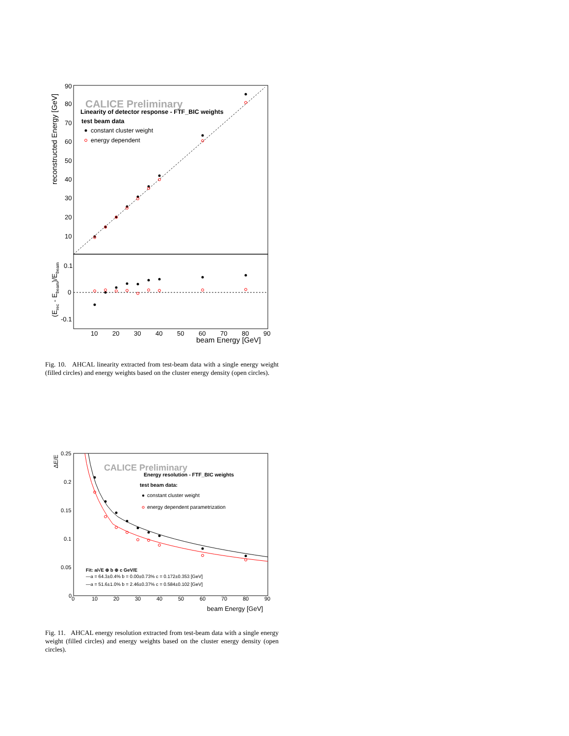90
80
70
60
50
40
30
20
10
0.1
0
-0.1
10
20
30
40
50
60
70
80
90
beam Energy [GeV]
reconstructed Energy [GeV]
(Erec - Ebeam)/Ebeam
CALICE Preliminary
Linearity of detector response - FTF_BIC weights
test beam data
constant cluster weight
energy dependent
Fig. 10. AHCAL linearity extracted from test-beam data with a single energy weight (filled circles) and energy weights based on the cluster energy density (open circles).
0.25
0.2
0.15
0.1
0.05
0
0
10
20
30
40
50
60
70
80
90
beam Energy [GeV]
ΔE/E
CALICE Preliminary
Energy resolution - FTF_BIC weights
test beam data:
constant cluster weight
energy dependent parametrization
Fit: a/√E ⊕ b ⊕ c GeV/E
—a = 64.3±0.4% b = 0.00±0.73% c = 0.172±0.353 [GeV]
—a = 51.6±1.0% b = 2.46±0.37% c = 0.584±0.102 [GeV]
Fig. 11. AHCAL energy resolution extracted from test-beam data with a single energy weight (filled circles) and energy weights based on the cluster energy density (open circles).